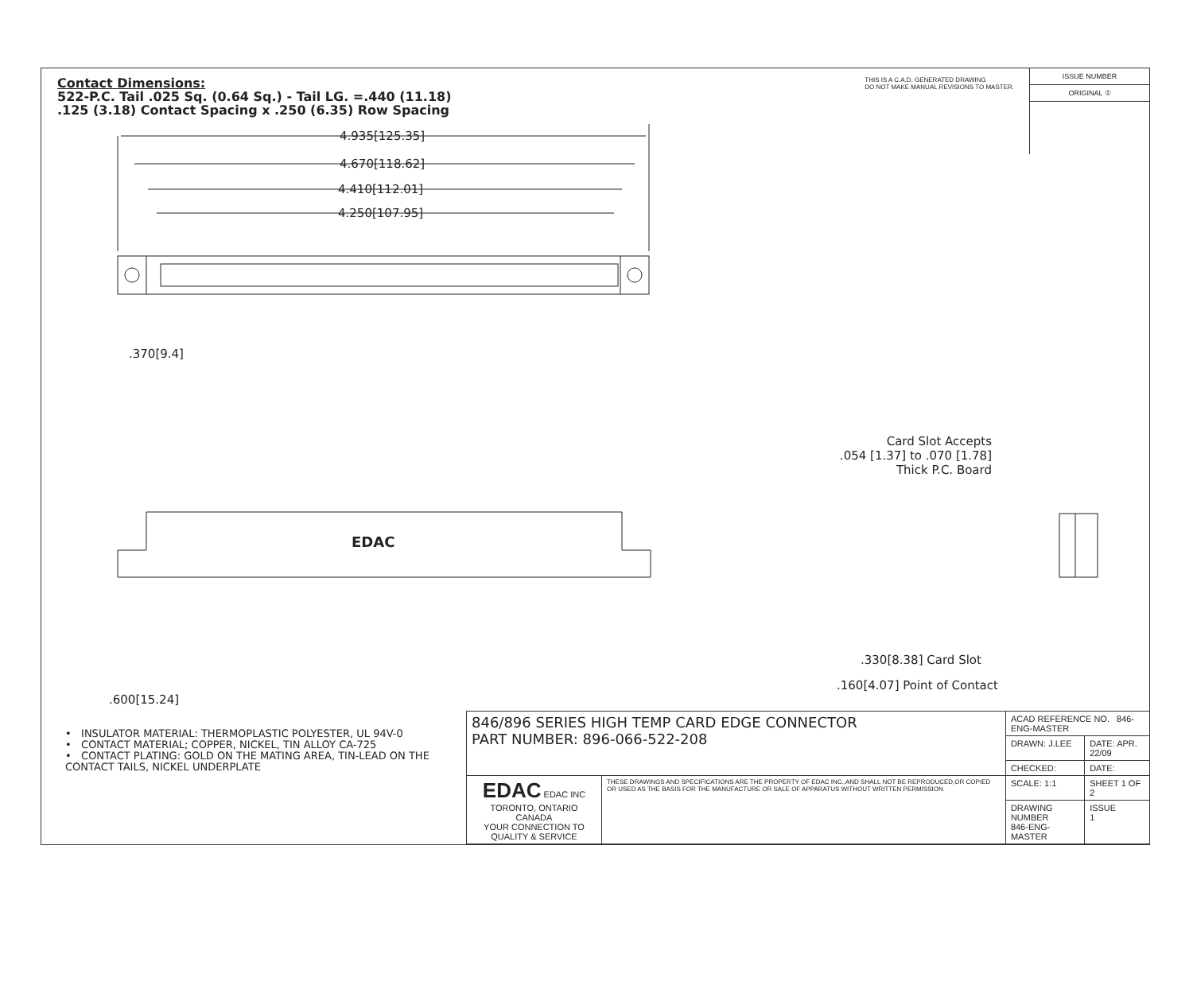Contact Dimensions:
522-P.C. Tail .025 Sq. (0.64 Sq.) - Tail LG. =.440 (11.18)
.125 (3.18) Contact Spacing x .250 (6.35) Row Spacing
THIS IS A C.A.D. GENERATED DRAWING
DO NOT MAKE MANUAL REVISIONS TO MASTER.
ISSUE NUMBER
ORIGINAL ①
4.935[125.35]
4.670[118.62]
4.410[112.01]
4.250[107.95]
.370[9.4]
EDAC
.600[15.24]
Card Slot Accepts
.054 [1.37] to .070 [1.78]
Thick P.C. Board
.330[8.38] Card Slot
.160[4.07] Point of Contact
• INSULATOR MATERIAL: THERMOPLASTIC POLYESTER, UL 94V-0
• CONTACT MATERIAL; COPPER, NICKEL, TIN ALLOY CA-725
• CONTACT PLATING: GOLD ON THE MATING AREA, TIN-LEAD ON THE CONTACT TAILS, NICKEL UNDERPLATE
| 846/896 SERIES HIGH TEMP CARD EDGE CONNECTOR PART NUMBER: 896-066-522-208 | | ACAD REFERENCE NO. 846-ENG-MASTER | |
| | | DRAWN: J.LEE | DATE: APR. 22/09 |
| | | CHECKED: | DATE: |
| EDAC EDAC INC TORONTO, ONTARIO CANADA YOUR CONNECTION TO QUALITY & SERVICE | THESE DRAWINGS AND SPECIFICATIONS ARE THE PROPERTY OF EDAC INC.,AND SHALL NOT BE REPRODUCED,OR COPIED OR USED AS THE BASIS FOR THE MANUFACTURE OR SALE OF APPARATUS WITHOUT WRITTEN PERMISSION. | SCALE: 1:1 | SHEET 1 OF 2 |
| | | DRAWING NUMBER 846-ENG-MASTER | ISSUE 1 |